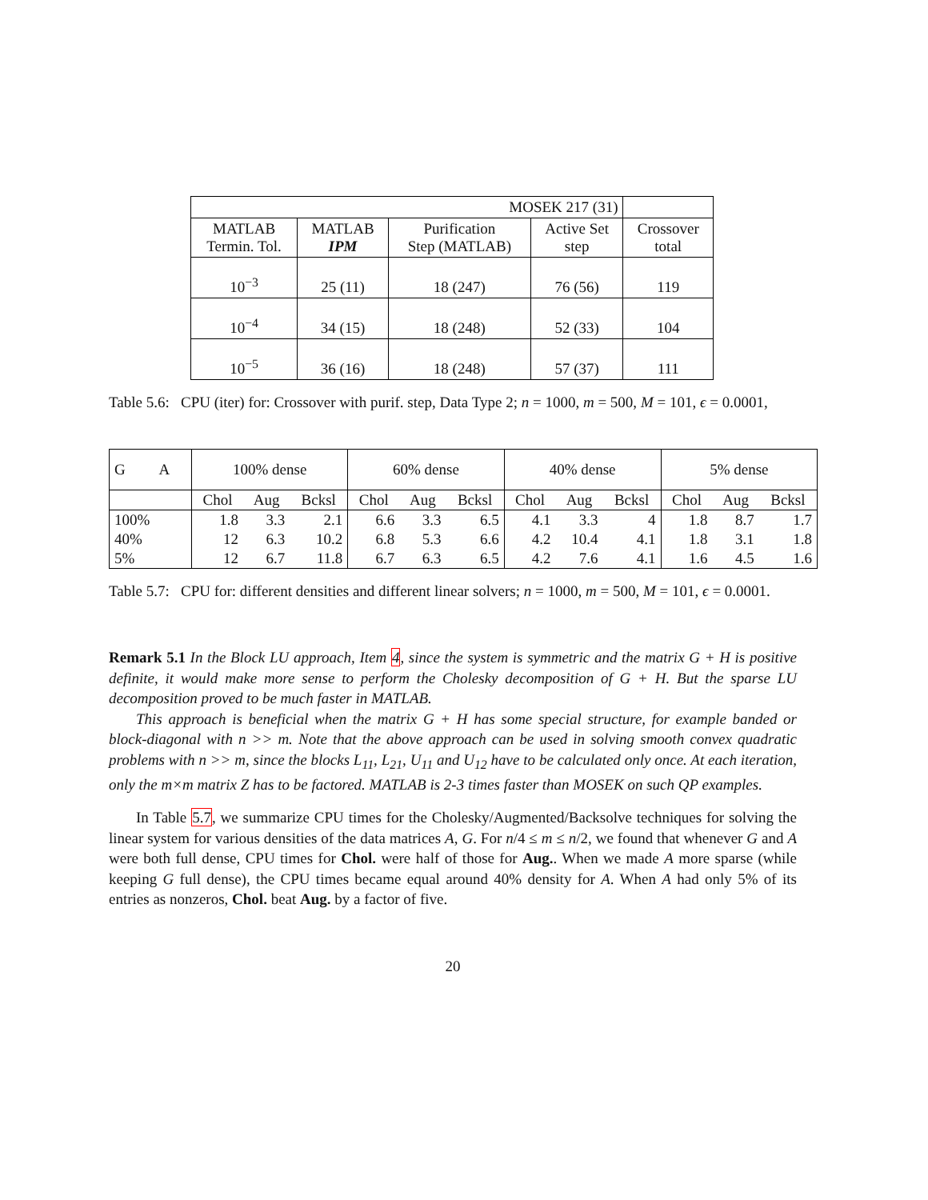| MOSEK 217 (31) | | | | |
| MATLAB Termin. Tol. | MATLAB IPM | Purification Step (MATLAB) | Active Set step | Crossover total |
| 10<sup>−3</sup> | 25 (11) | 18 (247) | 76 (56) | 119 |
| 10<sup>−4</sup> | 34 (15) | 18 (248) | 52 (33) | 104 |
| 10<sup>−5</sup> | 36 (16) | 18 (248) | 57 (37) | 111 |
Table 5.6: CPU (iter) for: Crossover with purif. step, Data Type 2; n = 1000, m = 500, M = 101, ϵ = 0.0001,
| G A | 100% dense | | | 60% dense | | | 40% dense | | | 5% dense | | |
| | Chol | Aug | Bcksl | Chol | Aug | Bcksl | Chol | Aug | Bcksl | Chol | Aug | Bcksl |
| 100% | 1.8 | 3.3 | 2.1 | 6.6 | 3.3 | 6.5 | 4.1 | 3.3 | 4 | 1.8 | 8.7 | 1.7 |
| 40% | 12 | 6.3 | 10.2 | 6.8 | 5.3 | 6.6 | 4.2 | 10.4 | 4.1 | 1.8 | 3.1 | 1.8 |
| 5% | 12 | 6.7 | 11.8 | 6.7 | 6.3 | 6.5 | 4.2 | 7.6 | 4.1 | 1.6 | 4.5 | 1.6 |
Table 5.7: CPU for: different densities and different linear solvers; n = 1000, m = 500, M = 101, ϵ = 0.0001.
Remark 5.1 In the Block LU approach, Item 4, since the system is symmetric and the matrix G + H is positive definite, it would make more sense to perform the Cholesky decomposition of G + H. But the sparse LU decomposition proved to be much faster in MATLAB.
This approach is beneficial when the matrix G + H has some special structure, for example banded or block-diagonal with n >> m. Note that the above approach can be used in solving smooth convex quadratic problems with n >> m, since the blocks L<sub>11</sub>, L<sub>21</sub>, U<sub>11</sub> and U<sub>12</sub> have to be calculated only once. At each iteration, only the m×m matrix Z has to be factored. MATLAB is 2-3 times faster than MOSEK on such QP examples.
In Table 5.7, we summarize CPU times for the Cholesky/Augmented/Backsolve techniques for solving the linear system for various densities of the data matrices A, G. For n/4 ≤ m ≤ n/2, we found that whenever G and A were both full dense, CPU times for Chol. were half of those for Aug.. When we made A more sparse (while keeping G full dense), the CPU times became equal around 40% density for A. When A had only 5% of its entries as nonzeros, Chol. beat Aug. by a factor of five.
20